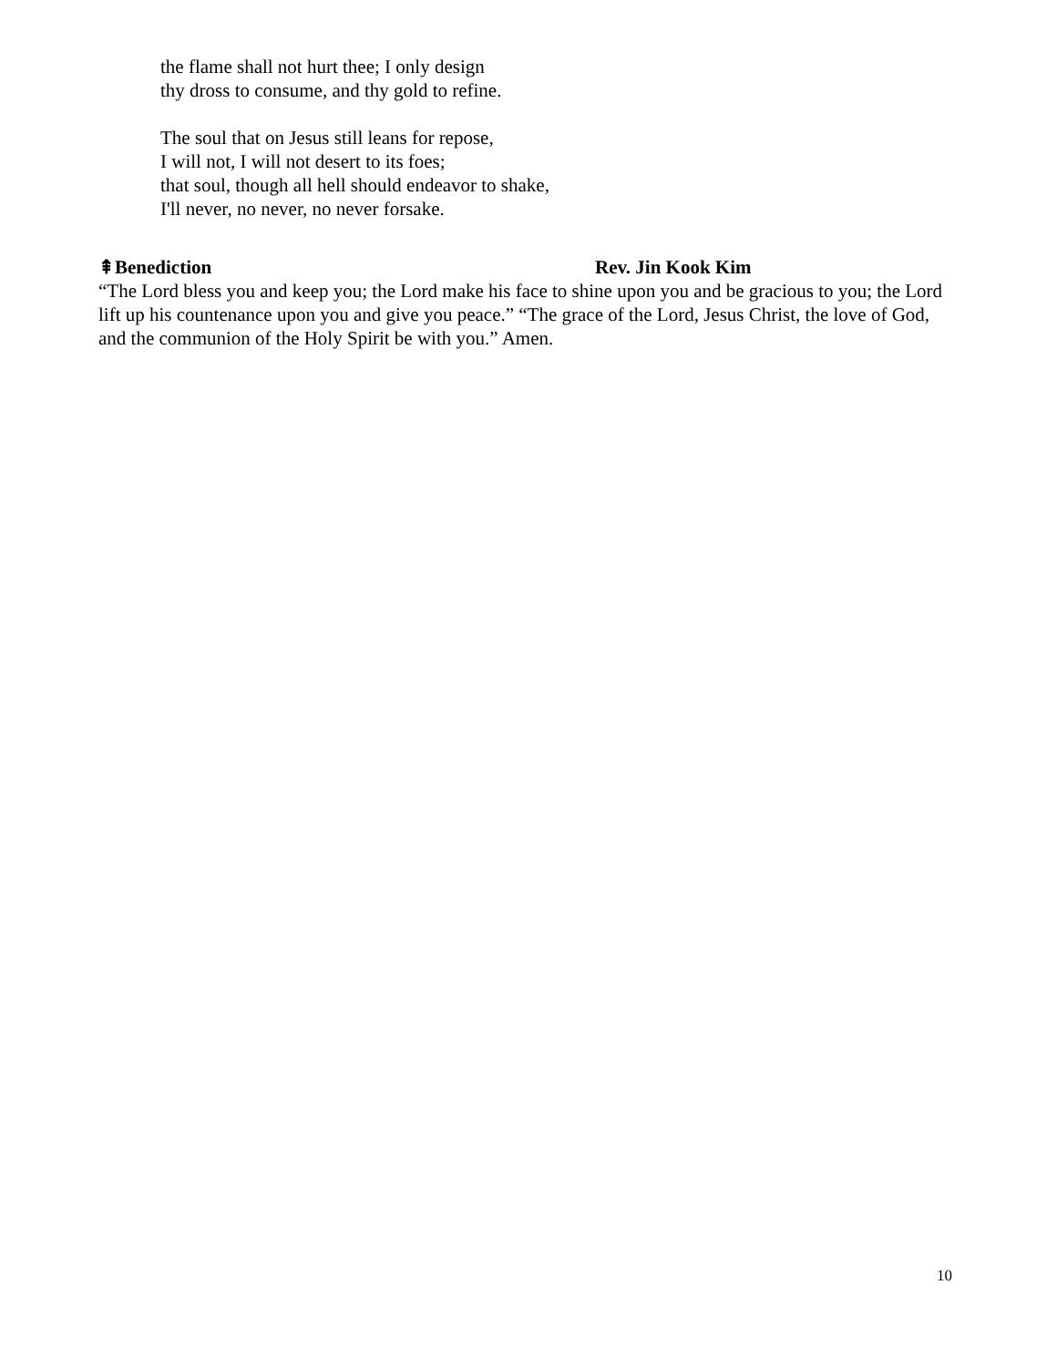the flame shall not hurt thee; I only design
thy dross to consume, and thy gold to refine.
The soul that on Jesus still leans for repose,
I will not, I will not desert to its foes;
that soul, though all hell should endeavor to shake,
I'll never, no never, no never forsake.
⇞Benediction Rev. Jin Kook Kim
“The Lord bless you and keep you; the Lord make his face to shine upon you and be gracious to you; the Lord lift up his countenance upon you and give you peace.” “The grace of the Lord, Jesus Christ, the love of God, and the communion of the Holy Spirit be with you.” Amen.
10